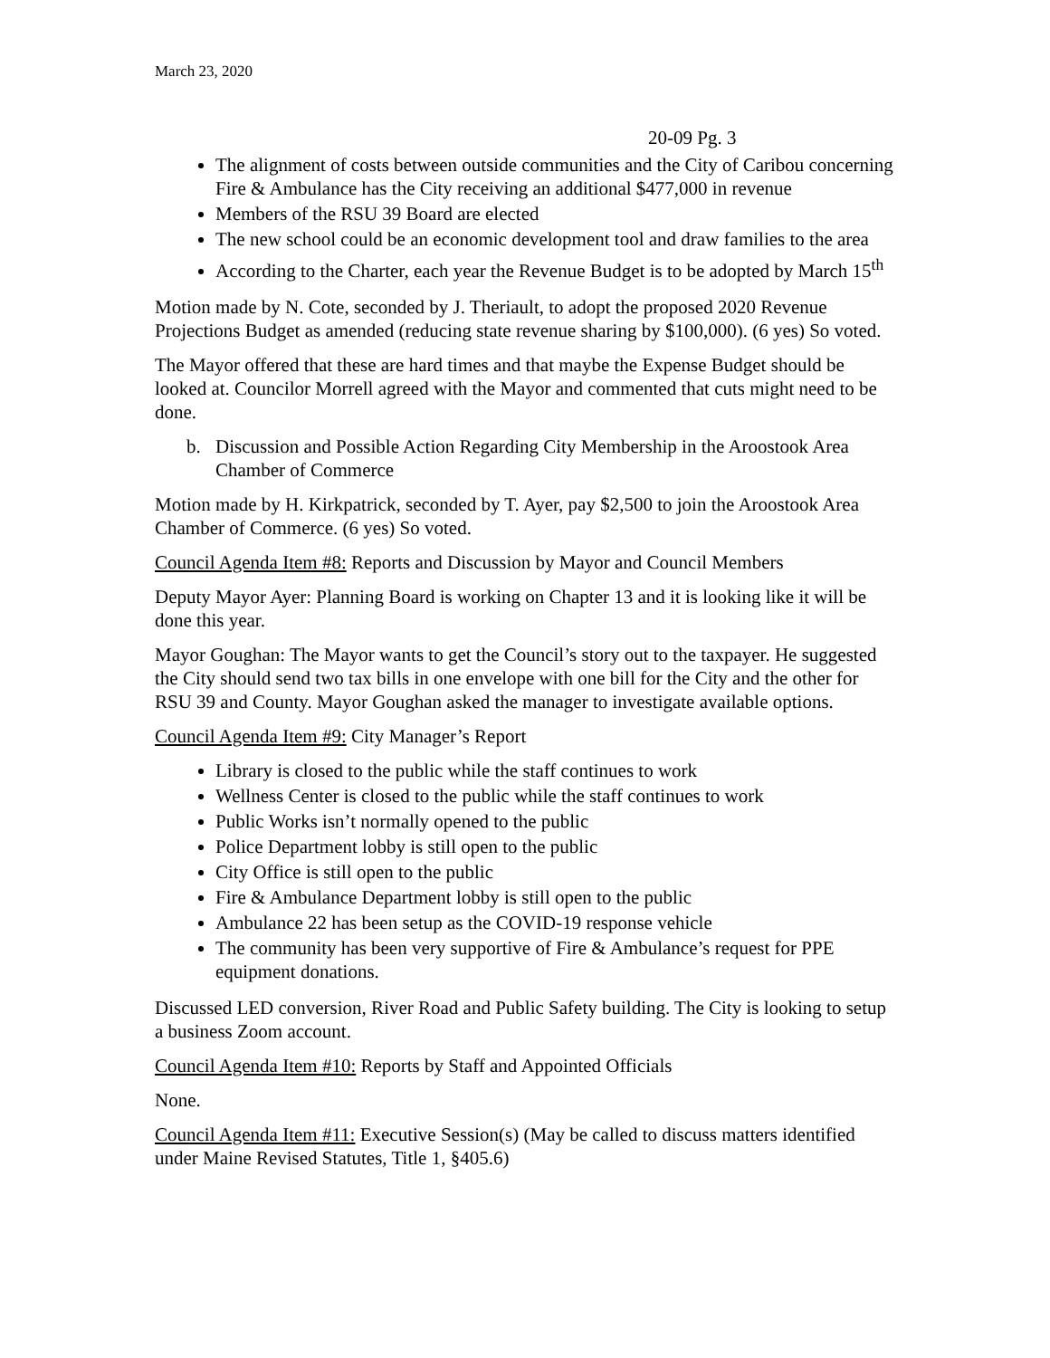March 23, 2020
20-09 Pg. 3
The alignment of costs between outside communities and the City of Caribou concerning Fire & Ambulance has the City receiving an additional $477,000 in revenue
Members of the RSU 39 Board are elected
The new school could be an economic development tool and draw families to the area
According to the Charter, each year the Revenue Budget is to be adopted by March 15<sup>th</sup>
Motion made by N. Cote, seconded by J. Theriault, to adopt the proposed 2020 Revenue Projections Budget as amended (reducing state revenue sharing by $100,000). (6 yes) So voted.
The Mayor offered that these are hard times and that maybe the Expense Budget should be looked at. Councilor Morrell agreed with the Mayor and commented that cuts might need to be done.
b. Discussion and Possible Action Regarding City Membership in the Aroostook Area Chamber of Commerce
Motion made by H. Kirkpatrick, seconded by T. Ayer, pay $2,500 to join the Aroostook Area Chamber of Commerce. (6 yes) So voted.
Council Agenda Item #8: Reports and Discussion by Mayor and Council Members
Deputy Mayor Ayer: Planning Board is working on Chapter 13 and it is looking like it will be done this year.
Mayor Goughan: The Mayor wants to get the Council’s story out to the taxpayer. He suggested the City should send two tax bills in one envelope with one bill for the City and the other for RSU 39 and County. Mayor Goughan asked the manager to investigate available options.
Council Agenda Item #9: City Manager’s Report
Library is closed to the public while the staff continues to work
Wellness Center is closed to the public while the staff continues to work
Public Works isn’t normally opened to the public
Police Department lobby is still open to the public
City Office is still open to the public
Fire & Ambulance Department lobby is still open to the public
Ambulance 22 has been setup as the COVID-19 response vehicle
The community has been very supportive of Fire & Ambulance’s request for PPE equipment donations.
Discussed LED conversion, River Road and Public Safety building. The City is looking to setup a business Zoom account.
Council Agenda Item #10: Reports by Staff and Appointed Officials
None.
Council Agenda Item #11: Executive Session(s) (May be called to discuss matters identified under Maine Revised Statutes, Title 1, §405.6)